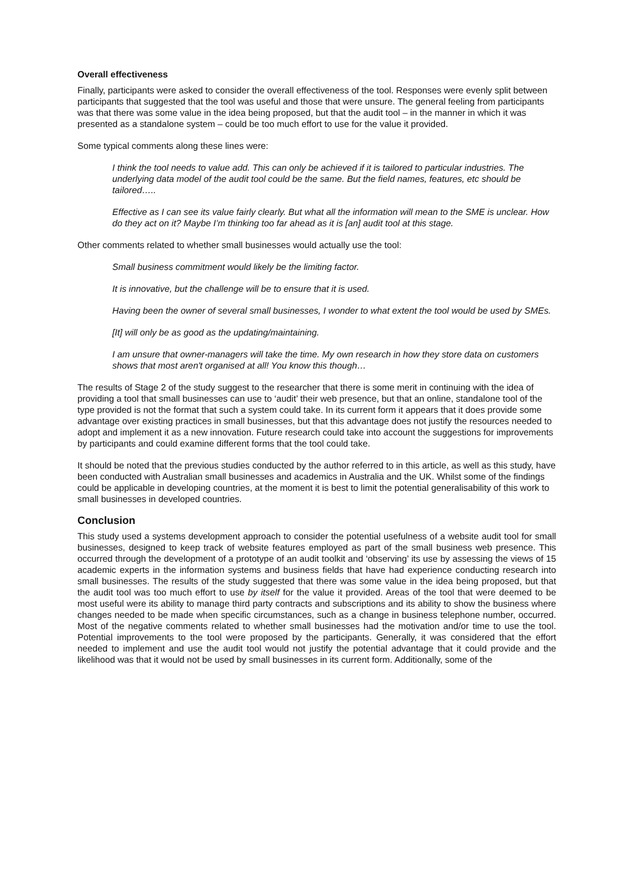Overall effectiveness
Finally, participants were asked to consider the overall effectiveness of the tool. Responses were evenly split between participants that suggested that the tool was useful and those that were unsure. The general feeling from participants was that there was some value in the idea being proposed, but that the audit tool – in the manner in which it was presented as a standalone system – could be too much effort to use for the value it provided.
Some typical comments along these lines were:
I think the tool needs to value add. This can only be achieved if it is tailored to particular industries. The underlying data model of the audit tool could be the same. But the field names, features, etc should be tailored…..
Effective as I can see its value fairly clearly. But what all the information will mean to the SME is unclear. How do they act on it? Maybe I’m thinking too far ahead as it is [an] audit tool at this stage.
Other comments related to whether small businesses would actually use the tool:
Small business commitment would likely be the limiting factor.
It is innovative, but the challenge will be to ensure that it is used.
Having been the owner of several small businesses, I wonder to what extent the tool would be used by SMEs.
[It] will only be as good as the updating/maintaining.
I am unsure that owner-managers will take the time. My own research in how they store data on customers shows that most aren't organised at all! You know this though…
The results of Stage 2 of the study suggest to the researcher that there is some merit in continuing with the idea of providing a tool that small businesses can use to ‘audit’ their web presence, but that an online, standalone tool of the type provided is not the format that such a system could take. In its current form it appears that it does provide some advantage over existing practices in small businesses, but that this advantage does not justify the resources needed to adopt and implement it as a new innovation. Future research could take into account the suggestions for improvements by participants and could examine different forms that the tool could take.
It should be noted that the previous studies conducted by the author referred to in this article, as well as this study, have been conducted with Australian small businesses and academics in Australia and the UK. Whilst some of the findings could be applicable in developing countries, at the moment it is best to limit the potential generalisability of this work to small businesses in developed countries.
Conclusion
This study used a systems development approach to consider the potential usefulness of a website audit tool for small businesses, designed to keep track of website features employed as part of the small business web presence. This occurred through the development of a prototype of an audit toolkit and ‘observing’ its use by assessing the views of 15 academic experts in the information systems and business fields that have had experience conducting research into small businesses. The results of the study suggested that there was some value in the idea being proposed, but that the audit tool was too much effort to use by itself for the value it provided. Areas of the tool that were deemed to be most useful were its ability to manage third party contracts and subscriptions and its ability to show the business where changes needed to be made when specific circumstances, such as a change in business telephone number, occurred. Most of the negative comments related to whether small businesses had the motivation and/or time to use the tool. Potential improvements to the tool were proposed by the participants. Generally, it was considered that the effort needed to implement and use the audit tool would not justify the potential advantage that it could provide and the likelihood was that it would not be used by small businesses in its current form. Additionally, some of the